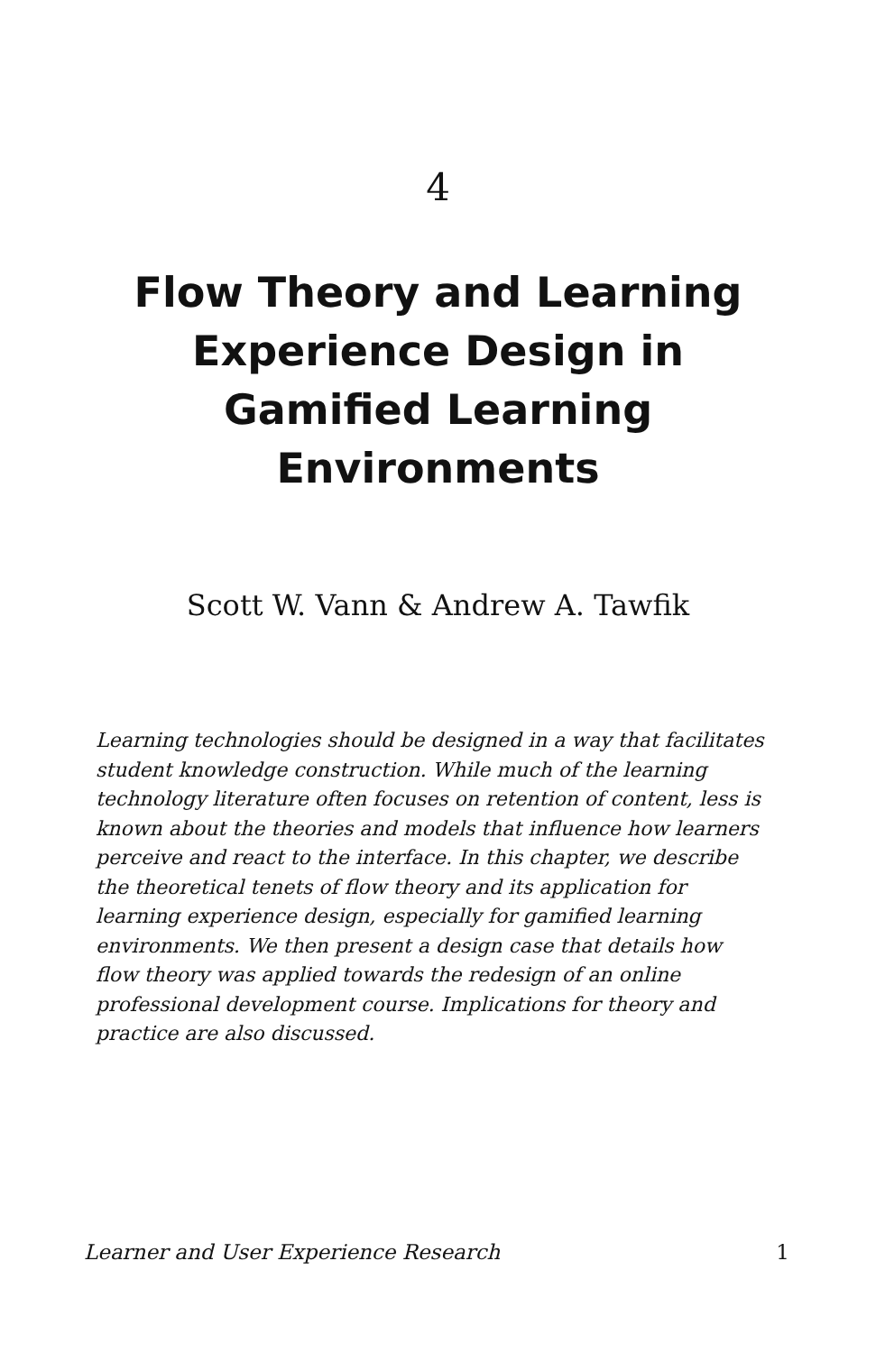4
Flow Theory and Learning Experience Design in Gamified Learning Environments
Scott W. Vann & Andrew A. Tawfik
Learning technologies should be designed in a way that facilitates student knowledge construction. While much of the learning technology literature often focuses on retention of content, less is known about the theories and models that influence how learners perceive and react to the interface. In this chapter, we describe the theoretical tenets of flow theory and its application for learning experience design, especially for gamified learning environments. We then present a design case that details how flow theory was applied towards the redesign of an online professional development course. Implications for theory and practice are also discussed.
Learner and User Experience Research 1